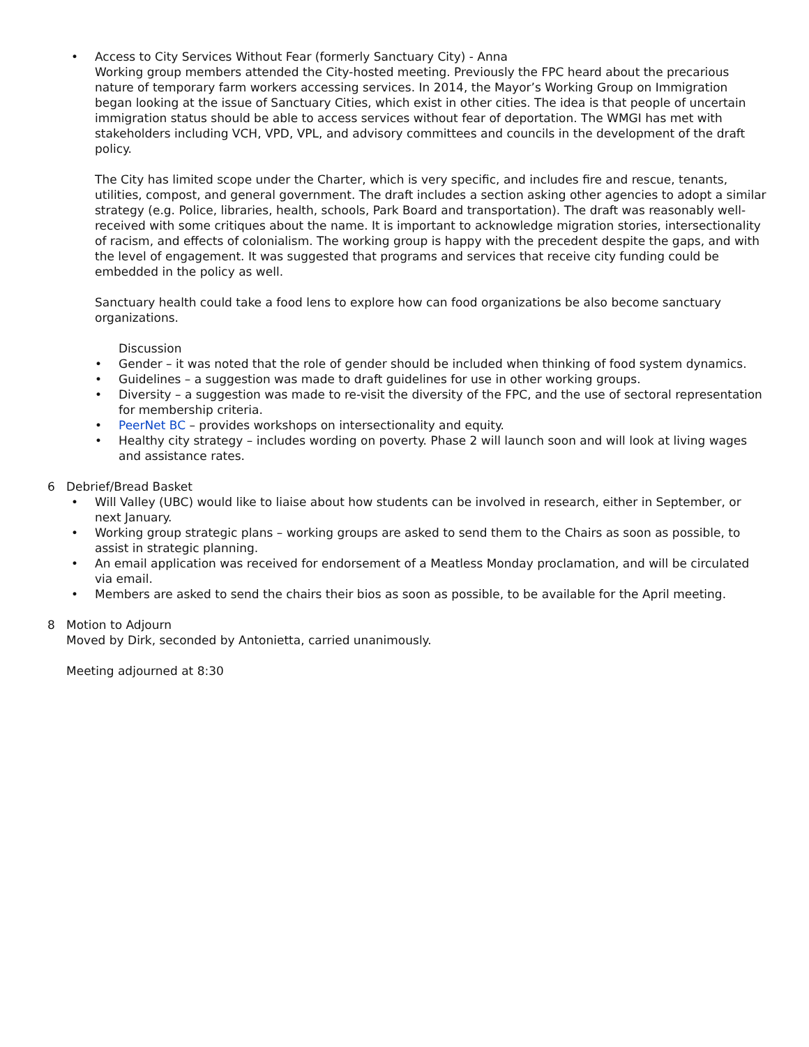• Access to City Services Without Fear (formerly Sanctuary City) - Anna
Working group members attended the City-hosted meeting. Previously the FPC heard about the precarious nature of temporary farm workers accessing services. In 2014, the Mayor’s Working Group on Immigration began looking at the issue of Sanctuary Cities, which exist in other cities. The idea is that people of uncertain immigration status should be able to access services without fear of deportation. The WMGI has met with stakeholders including VCH, VPD, VPL, and advisory committees and councils in the development of the draft policy.
The City has limited scope under the Charter, which is very specific, and includes fire and rescue, tenants, utilities, compost, and general government. The draft includes a section asking other agencies to adopt a similar strategy (e.g. Police, libraries, health, schools, Park Board and transportation). The draft was reasonably well-received with some critiques about the name. It is important to acknowledge migration stories, intersectionality of racism, and effects of colonialism. The working group is happy with the precedent despite the gaps, and with the level of engagement. It was suggested that programs and services that receive city funding could be embedded in the policy as well.
Sanctuary health could take a food lens to explore how can food organizations be also become sanctuary organizations.
Discussion
• Gender – it was noted that the role of gender should be included when thinking of food system dynamics.
• Guidelines – a suggestion was made to draft guidelines for use in other working groups.
• Diversity – a suggestion was made to re-visit the diversity of the FPC, and the use of sectoral representation for membership criteria.
• PeerNet BC – provides workshops on intersectionality and equity.
• Healthy city strategy – includes wording on poverty. Phase 2 will launch soon and will look at living wages and assistance rates.
6 Debrief/Bread Basket
• Will Valley (UBC) would like to liaise about how students can be involved in research, either in September, or next January.
• Working group strategic plans – working groups are asked to send them to the Chairs as soon as possible, to assist in strategic planning.
• An email application was received for endorsement of a Meatless Monday proclamation, and will be circulated via email.
• Members are asked to send the chairs their bios as soon as possible, to be available for the April meeting.
8 Motion to Adjourn
Moved by Dirk, seconded by Antonietta, carried unanimously.
Meeting adjourned at 8:30